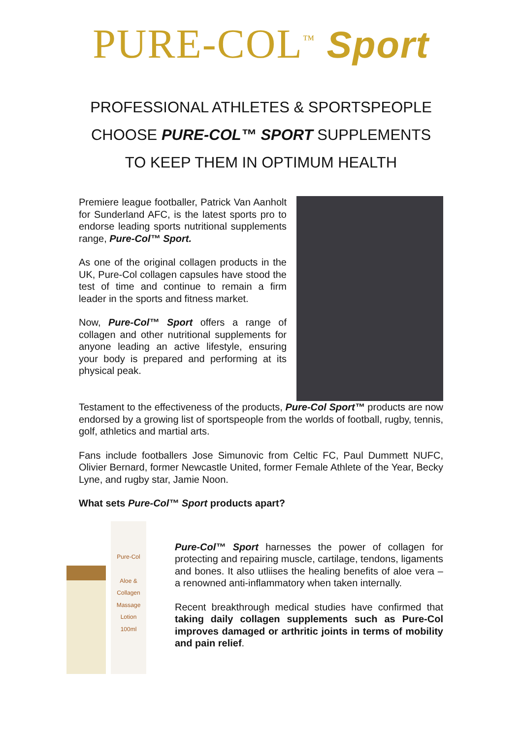PURE-COL<sup>™</sup> Sport
PROFESSIONAL ATHLETES & SPORTSPEOPLE
CHOOSE PURE-COL™ SPORT SUPPLEMENTS
TO KEEP THEM IN OPTIMUM HEALTH
Premiere league footballer, Patrick Van Aanholt for Sunderland AFC, is the latest sports pro to endorse leading sports nutritional supplements range, Pure-Col™ Sport.
As one of the original collagen products in the UK, Pure-Col collagen capsules have stood the test of time and continue to remain a firm leader in the sports and fitness market.
Now, Pure-Col™ Sport offers a range of collagen and other nutritional supplements for anyone leading an active lifestyle, ensuring your body is prepared and performing at its physical peak.
Testament to the effectiveness of the products, Pure-Col Sport™ products are now endorsed by a growing list of sportspeople from the worlds of football, rugby, tennis, golf, athletics and martial arts.
Fans include footballers Jose Simunovic from Celtic FC, Paul Dummett NUFC, Olivier Bernard, former Newcastle United, former Female Athlete of the Year, Becky Lyne, and rugby star, Jamie Noon.
What sets Pure-Col™ Sport products apart?
Pure-Col
Aloe & Collagen
Massage Lotion
100ml
Pure-Col™ Sport harnesses the power of collagen for protecting and repairing muscle, cartilage, tendons, ligaments and bones. It also utliises the healing benefits of aloe vera – a renowned anti-inflammatory when taken internally.
Recent breakthrough medical studies have confirmed that taking daily collagen supplements such as Pure-Col improves damaged or arthritic joints in terms of mobility and pain relief.